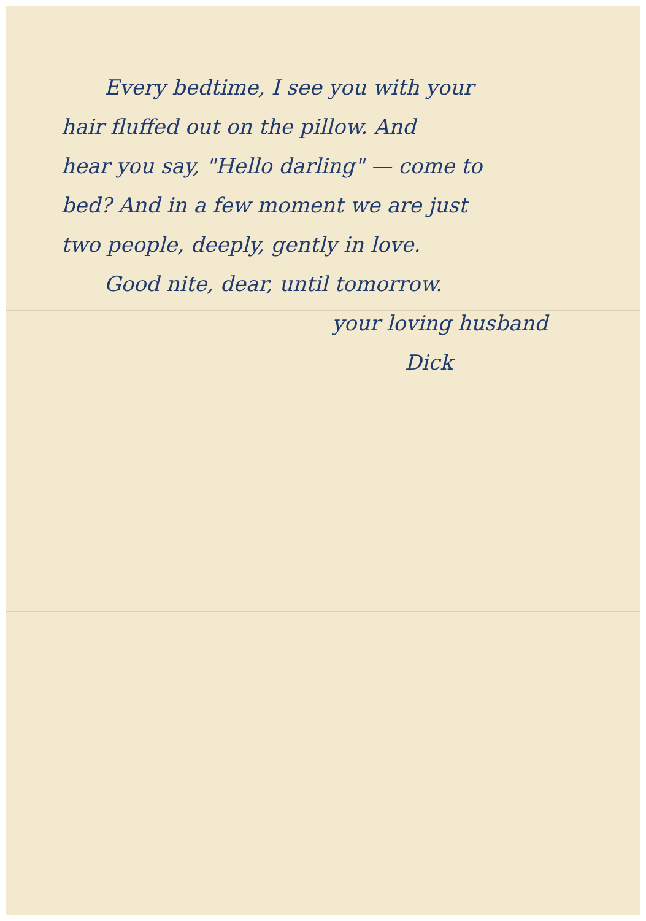Every bedtime, I see you with your
hair fluffed out on the pillow. And
hear you say, "Hello darling" — come to
bed? And in a few moment we are just
two people, deeply, gently in love.
Good nite, dear, until tomorrow.
your loving husband
Dick